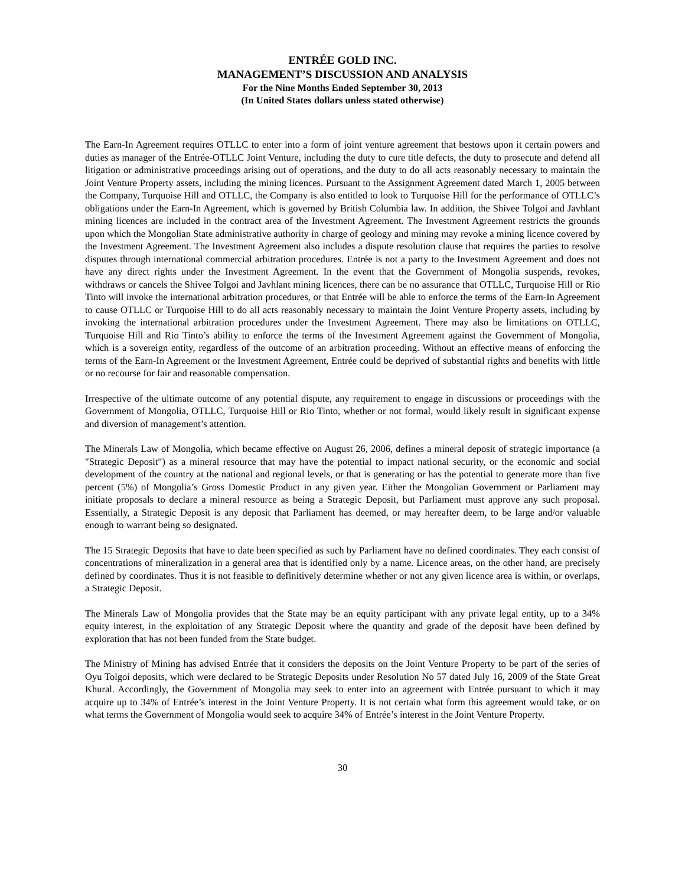ENTRÉE GOLD INC.
MANAGEMENT’S DISCUSSION AND ANALYSIS
For the Nine Months Ended September 30, 2013
(In United States dollars unless stated otherwise)
The Earn-In Agreement requires OTLLC to enter into a form of joint venture agreement that bestows upon it certain powers and duties as manager of the Entrée-OTLLC Joint Venture, including the duty to cure title defects, the duty to prosecute and defend all litigation or administrative proceedings arising out of operations, and the duty to do all acts reasonably necessary to maintain the Joint Venture Property assets, including the mining licences. Pursuant to the Assignment Agreement dated March 1, 2005 between the Company, Turquoise Hill and OTLLC, the Company is also entitled to look to Turquoise Hill for the performance of OTLLC’s obligations under the Earn-In Agreement, which is governed by British Columbia law. In addition, the Shivee Tolgoi and Javhlant mining licences are included in the contract area of the Investment Agreement. The Investment Agreement restricts the grounds upon which the Mongolian State administrative authority in charge of geology and mining may revoke a mining licence covered by the Investment Agreement. The Investment Agreement also includes a dispute resolution clause that requires the parties to resolve disputes through international commercial arbitration procedures. Entrée is not a party to the Investment Agreement and does not have any direct rights under the Investment Agreement. In the event that the Government of Mongolia suspends, revokes, withdraws or cancels the Shivee Tolgoi and Javhlant mining licences, there can be no assurance that OTLLC, Turquoise Hill or Rio Tinto will invoke the international arbitration procedures, or that Entrée will be able to enforce the terms of the Earn-In Agreement to cause OTLLC or Turquoise Hill to do all acts reasonably necessary to maintain the Joint Venture Property assets, including by invoking the international arbitration procedures under the Investment Agreement. There may also be limitations on OTLLC, Turquoise Hill and Rio Tinto’s ability to enforce the terms of the Investment Agreement against the Government of Mongolia, which is a sovereign entity, regardless of the outcome of an arbitration proceeding. Without an effective means of enforcing the terms of the Earn-In Agreement or the Investment Agreement, Entrée could be deprived of substantial rights and benefits with little or no recourse for fair and reasonable compensation.
Irrespective of the ultimate outcome of any potential dispute, any requirement to engage in discussions or proceedings with the Government of Mongolia, OTLLC, Turquoise Hill or Rio Tinto, whether or not formal, would likely result in significant expense and diversion of management’s attention.
The Minerals Law of Mongolia, which became effective on August 26, 2006, defines a mineral deposit of strategic importance (a ″Strategic Deposit″) as a mineral resource that may have the potential to impact national security, or the economic and social development of the country at the national and regional levels, or that is generating or has the potential to generate more than five percent (5%) of Mongolia’s Gross Domestic Product in any given year. Either the Mongolian Government or Parliament may initiate proposals to declare a mineral resource as being a Strategic Deposit, but Parliament must approve any such proposal. Essentially, a Strategic Deposit is any deposit that Parliament has deemed, or may hereafter deem, to be large and/or valuable enough to warrant being so designated.
The 15 Strategic Deposits that have to date been specified as such by Parliament have no defined coordinates. They each consist of concentrations of mineralization in a general area that is identified only by a name. Licence areas, on the other hand, are precisely defined by coordinates. Thus it is not feasible to definitively determine whether or not any given licence area is within, or overlaps, a Strategic Deposit.
The Minerals Law of Mongolia provides that the State may be an equity participant with any private legal entity, up to a 34% equity interest, in the exploitation of any Strategic Deposit where the quantity and grade of the deposit have been defined by exploration that has not been funded from the State budget.
The Ministry of Mining has advised Entrée that it considers the deposits on the Joint Venture Property to be part of the series of Oyu Tolgoi deposits, which were declared to be Strategic Deposits under Resolution No 57 dated July 16, 2009 of the State Great Khural. Accordingly, the Government of Mongolia may seek to enter into an agreement with Entrée pursuant to which it may acquire up to 34% of Entrée’s interest in the Joint Venture Property. It is not certain what form this agreement would take, or on what terms the Government of Mongolia would seek to acquire 34% of Entrée’s interest in the Joint Venture Property.
30